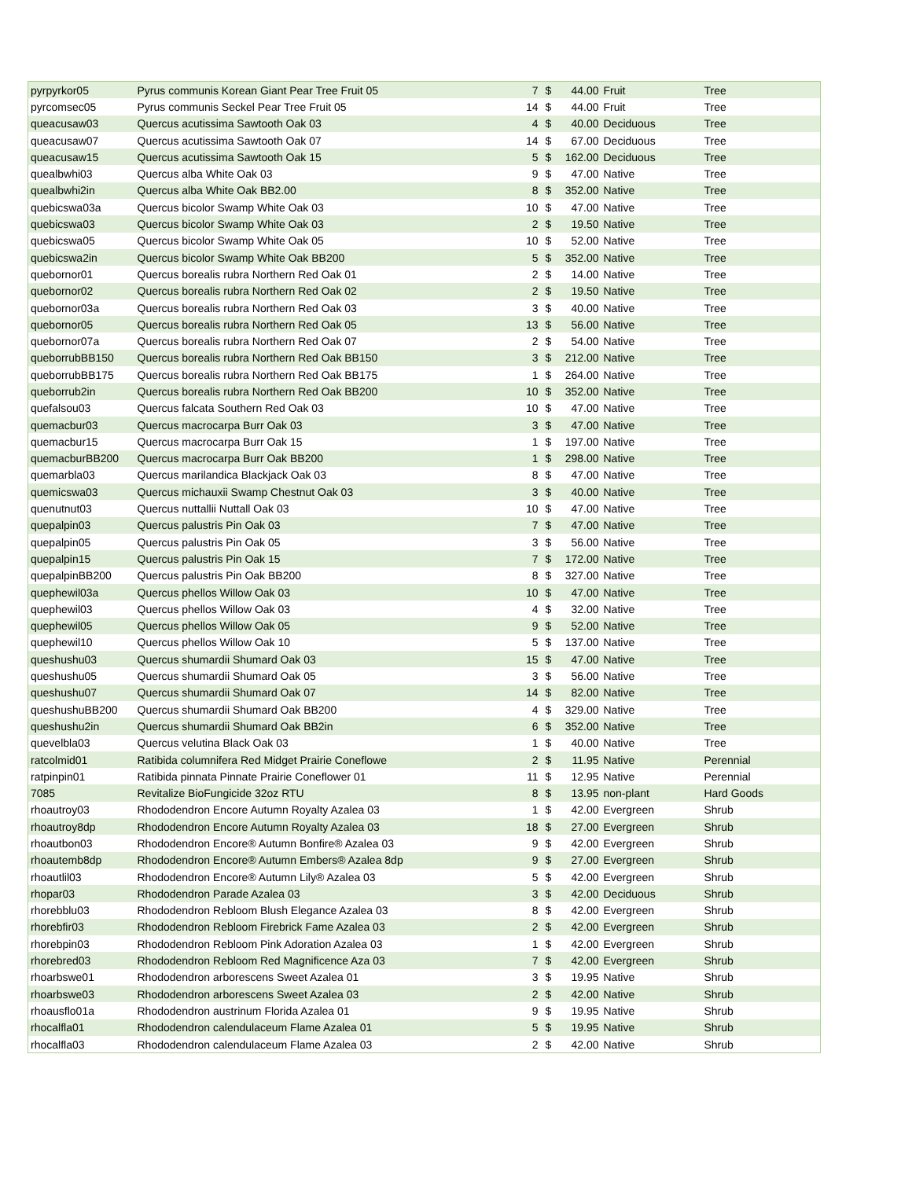| pyrpyrkor05 | Pyrus communis Korean Giant Pear Tree Fruit 05 | 7 | $ | 44.00 | Fruit | Tree |
| pyrcomsec05 | Pyrus communis Seckel Pear Tree Fruit 05 | 14 | $ | 44.00 | Fruit | Tree |
| queacusaw03 | Quercus acutissima Sawtooth Oak 03 | 4 | $ | 40.00 | Deciduous | Tree |
| queacusaw07 | Quercus acutissima Sawtooth Oak 07 | 14 | $ | 67.00 | Deciduous | Tree |
| queacusaw15 | Quercus acutissima Sawtooth Oak 15 | 5 | $ | 162.00 | Deciduous | Tree |
| quealbwhi03 | Quercus alba White Oak 03 | 9 | $ | 47.00 | Native | Tree |
| quealbwhi2in | Quercus alba White Oak BB2.00 | 8 | $ | 352.00 | Native | Tree |
| quebicswa03a | Quercus bicolor Swamp White Oak 03 | 10 | $ | 47.00 | Native | Tree |
| quebicswa03 | Quercus bicolor Swamp White Oak 03 | 2 | $ | 19.50 | Native | Tree |
| quebicswa05 | Quercus bicolor Swamp White Oak 05 | 10 | $ | 52.00 | Native | Tree |
| quebicswa2in | Quercus bicolor Swamp White Oak BB200 | 5 | $ | 352.00 | Native | Tree |
| quebornor01 | Quercus borealis rubra Northern Red Oak 01 | 2 | $ | 14.00 | Native | Tree |
| quebornor02 | Quercus borealis rubra Northern Red Oak 02 | 2 | $ | 19.50 | Native | Tree |
| quebornor03a | Quercus borealis rubra Northern Red Oak 03 | 3 | $ | 40.00 | Native | Tree |
| quebornor05 | Quercus borealis rubra Northern Red Oak 05 | 13 | $ | 56.00 | Native | Tree |
| quebornor07a | Quercus borealis rubra Northern Red Oak 07 | 2 | $ | 54.00 | Native | Tree |
| queborrubBB150 | Quercus borealis rubra Northern Red Oak BB150 | 3 | $ | 212.00 | Native | Tree |
| queborrubBB175 | Quercus borealis rubra Northern Red Oak BB175 | 1 | $ | 264.00 | Native | Tree |
| queborrub2in | Quercus borealis rubra Northern Red Oak BB200 | 10 | $ | 352.00 | Native | Tree |
| quefalsou03 | Quercus falcata Southern Red Oak 03 | 10 | $ | 47.00 | Native | Tree |
| quemacbur03 | Quercus macrocarpa Burr Oak 03 | 3 | $ | 47.00 | Native | Tree |
| quemacbur15 | Quercus macrocarpa Burr Oak 15 | 1 | $ | 197.00 | Native | Tree |
| quemacburBB200 | Quercus macrocarpa Burr Oak BB200 | 1 | $ | 298.00 | Native | Tree |
| quemarbla03 | Quercus marilandica Blackjack Oak 03 | 8 | $ | 47.00 | Native | Tree |
| quemicswa03 | Quercus michauxii Swamp Chestnut Oak 03 | 3 | $ | 40.00 | Native | Tree |
| quenutnut03 | Quercus nuttallii Nuttall Oak 03 | 10 | $ | 47.00 | Native | Tree |
| quepalpin03 | Quercus palustris Pin Oak 03 | 7 | $ | 47.00 | Native | Tree |
| quepalpin05 | Quercus palustris Pin Oak 05 | 3 | $ | 56.00 | Native | Tree |
| quepalpin15 | Quercus palustris Pin Oak 15 | 7 | $ | 172.00 | Native | Tree |
| quepalpinBB200 | Quercus palustris Pin Oak BB200 | 8 | $ | 327.00 | Native | Tree |
| quephewil03a | Quercus phellos Willow Oak 03 | 10 | $ | 47.00 | Native | Tree |
| quephewil03 | Quercus phellos Willow Oak 03 | 4 | $ | 32.00 | Native | Tree |
| quephewil05 | Quercus phellos Willow Oak 05 | 9 | $ | 52.00 | Native | Tree |
| quephewil10 | Quercus phellos Willow Oak 10 | 5 | $ | 137.00 | Native | Tree |
| queshushu03 | Quercus shumardii Shumard Oak 03 | 15 | $ | 47.00 | Native | Tree |
| queshushu05 | Quercus shumardii Shumard Oak 05 | 3 | $ | 56.00 | Native | Tree |
| queshushu07 | Quercus shumardii Shumard Oak 07 | 14 | $ | 82.00 | Native | Tree |
| queshushuBB200 | Quercus shumardii Shumard Oak BB200 | 4 | $ | 329.00 | Native | Tree |
| queshushu2in | Quercus shumardii Shumard Oak BB2in | 6 | $ | 352.00 | Native | Tree |
| quevelbla03 | Quercus velutina Black Oak 03 | 1 | $ | 40.00 | Native | Tree |
| ratcolmid01 | Ratibida columnifera Red Midget Prairie Coneflowe | 2 | $ | 11.95 | Native | Perennial |
| ratpinpin01 | Ratibida pinnata Pinnate Prairie Coneflower 01 | 11 | $ | 12.95 | Native | Perennial |
| 7085 | Revitalize BioFungicide 32oz RTU | 8 | $ | 13.95 | non-plant | Hard Goods |
| rhoautroy03 | Rhododendron Encore Autumn Royalty Azalea 03 | 1 | $ | 42.00 | Evergreen | Shrub |
| rhoautroy8dp | Rhododendron Encore Autumn Royalty Azalea 03 | 18 | $ | 27.00 | Evergreen | Shrub |
| rhoautbon03 | Rhododendron Encore® Autumn Bonfire® Azalea 03 | 9 | $ | 42.00 | Evergreen | Shrub |
| rhoautemb8dp | Rhododendron Encore® Autumn Embers® Azalea 8dp | 9 | $ | 27.00 | Evergreen | Shrub |
| rhoautlil03 | Rhododendron Encore® Autumn Lily® Azalea 03 | 5 | $ | 42.00 | Evergreen | Shrub |
| rhopar03 | Rhododendron Parade Azalea 03 | 3 | $ | 42.00 | Deciduous | Shrub |
| rhorebblu03 | Rhododendron Rebloom Blush Elegance Azalea 03 | 8 | $ | 42.00 | Evergreen | Shrub |
| rhorebfir03 | Rhododendron Rebloom Firebrick Fame Azalea 03 | 2 | $ | 42.00 | Evergreen | Shrub |
| rhorebpin03 | Rhododendron Rebloom Pink Adoration Azalea 03 | 1 | $ | 42.00 | Evergreen | Shrub |
| rhorebred03 | Rhododendron Rebloom Red Magnificence Aza 03 | 7 | $ | 42.00 | Evergreen | Shrub |
| rhoarbswe01 | Rhododendron arborescens Sweet Azalea 01 | 3 | $ | 19.95 | Native | Shrub |
| rhoarbswe03 | Rhododendron arborescens Sweet Azalea 03 | 2 | $ | 42.00 | Native | Shrub |
| rhoausflo01a | Rhododendron austrinum Florida Azalea 01 | 9 | $ | 19.95 | Native | Shrub |
| rhocalfla01 | Rhododendron calendulaceum Flame Azalea 01 | 5 | $ | 19.95 | Native | Shrub |
| rhocalfla03 | Rhododendron calendulaceum Flame Azalea 03 | 2 | $ | 42.00 | Native | Shrub |